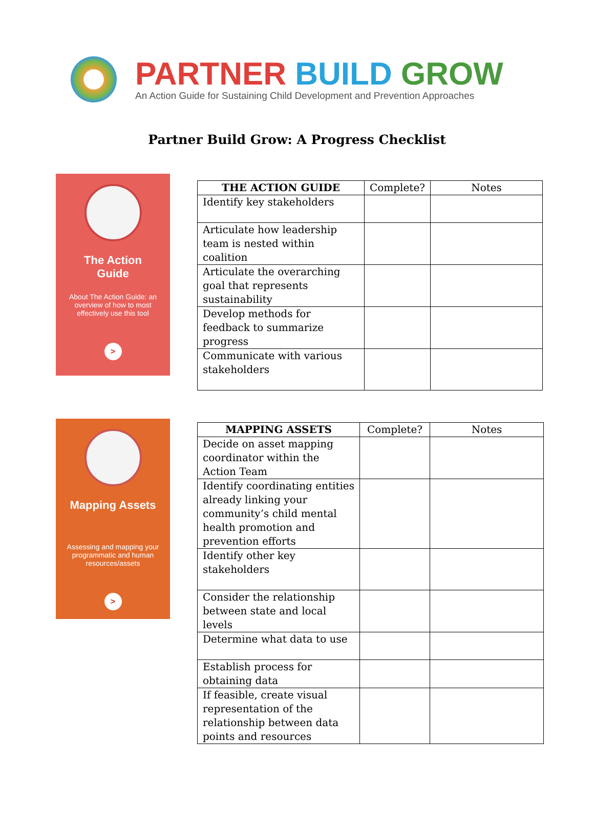PARTNER BUILD GROW
An Action Guide for Sustaining Child Development and Prevention Approaches
Partner Build Grow: A Progress Checklist
The Action
Guide
About The Action Guide: an overview of how to most effectively use this tool
>
| THE ACTION GUIDE | Complete? | Notes |
| --- | --- | --- |
| Identify key stakeholders | | |
| Articulate how leadership team is nested within coalition | | |
| Articulate the overarching goal that represents sustainability | | |
| Develop methods for feedback to summarize progress | | |
| Communicate with various stakeholders | | |
Mapping Assets
Assessing and mapping your programmatic and human resources/assets
>
| MAPPING ASSETS | Complete? | Notes |
| --- | --- | --- |
| Decide on asset mapping coordinator within the Action Team | | |
| Identify coordinating entities already linking your community’s child mental health promotion and prevention efforts | | |
| Identify other key stakeholders | | |
| Consider the relationship between state and local levels | | |
| Determine what data to use | | |
| Establish process for obtaining data | | |
| If feasible, create visual representation of the relationship between data points and resources | | |